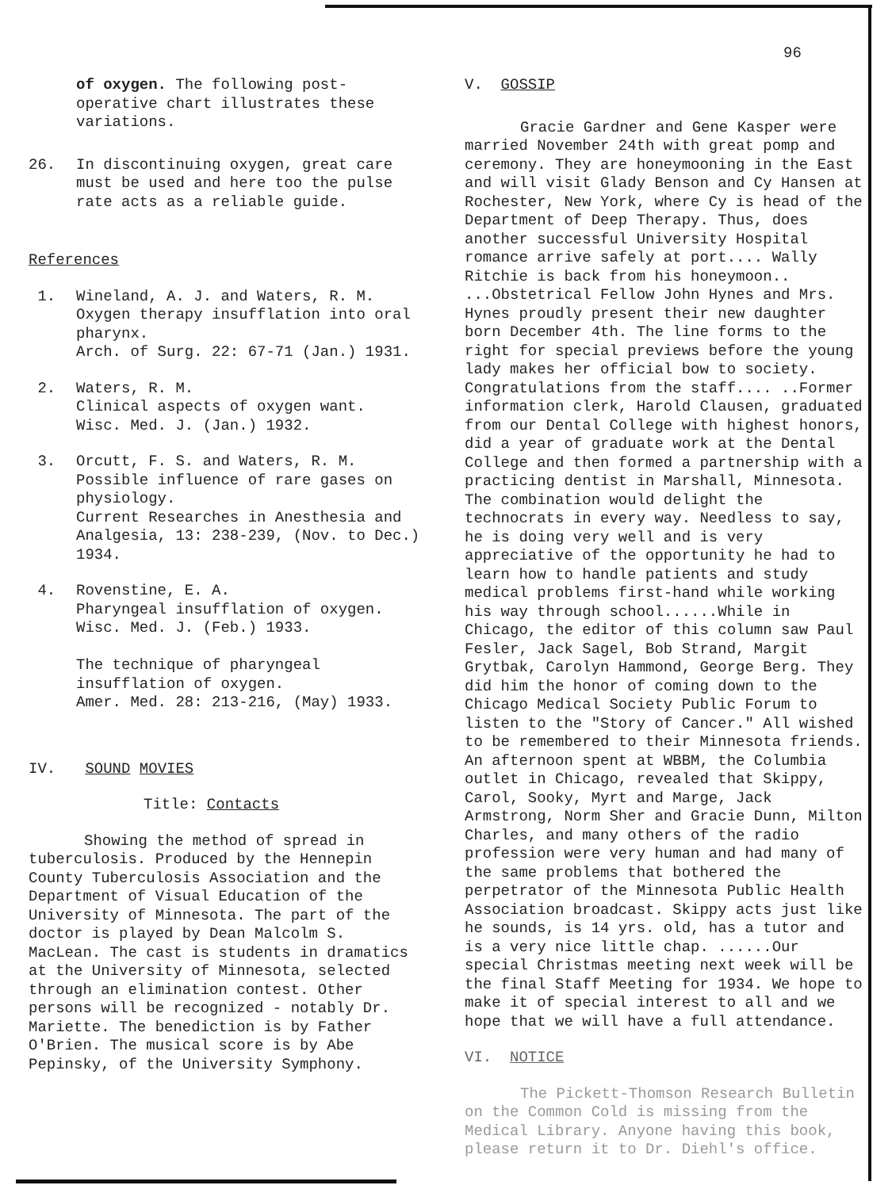96
of oxygen. The following post-operative chart illustrates these variations.
26. In discontinuing oxygen, great care must be used and here too the pulse rate acts as a reliable guide.
References
1. Wineland, A. J. and Waters, R. M.
Oxygen therapy insufflation into oral pharynx.
Arch. of Surg. 22: 67-71 (Jan.) 1931.
2. Waters, R. M.
Clinical aspects of oxygen want.
Wisc. Med. J. (Jan.) 1932.
3. Orcutt, F. S. and Waters, R. M.
Possible influence of rare gases on physiology.
Current Researches in Anesthesia and Analgesia, 13: 238-239, (Nov. to Dec.) 1934.
4. Rovenstine, E. A.
Pharyngeal insufflation of oxygen.
Wisc. Med. J. (Feb.) 1933.
The technique of pharyngeal insufflation of oxygen.
Amer. Med. 28: 213-216, (May) 1933.
IV. SOUND MOVIES
Title: Contacts
Showing the method of spread in tuberculosis. Produced by the Hennepin County Tuberculosis Association and the Department of Visual Education of the University of Minnesota. The part of the doctor is played by Dean Malcolm S. MacLean. The cast is students in dramatics at the University of Minnesota, selected through an elimination contest. Other persons will be recognized - notably Dr. Mariette. The benediction is by Father O'Brien. The musical score is by Abe Pepinsky, of the University Symphony.
V. GOSSIP
Gracie Gardner and Gene Kasper were married November 24th with great pomp and ceremony. They are honeymooning in the East and will visit Glady Benson and Cy Hansen at Rochester, New York, where Cy is head of the Department of Deep Therapy. Thus, does another successful University Hospital romance arrive safely at port.... Wally Ritchie is back from his honeymoon.. ...Obstetrical Fellow John Hynes and Mrs. Hynes proudly present their new daughter born December 4th. The line forms to the right for special previews before the young lady makes her official bow to society. Congratulations from the staff.... ..Former information clerk, Harold Clausen, graduated from our Dental College with highest honors, did a year of graduate work at the Dental College and then formed a partnership with a practicing dentist in Marshall, Minnesota. The combination would delight the technocrats in every way. Needless to say, he is doing very well and is very appreciative of the opportunity he had to learn how to handle patients and study medical problems first-hand while working his way through school......While in Chicago, the editor of this column saw Paul Fesler, Jack Sagel, Bob Strand, Margit Grytbak, Carolyn Hammond, George Berg. They did him the honor of coming down to the Chicago Medical Society Public Forum to listen to the "Story of Cancer." All wished to be remembered to their Minnesota friends. An afternoon spent at WBBM, the Columbia outlet in Chicago, revealed that Skippy, Carol, Sooky, Myrt and Marge, Jack Armstrong, Norm Sher and Gracie Dunn, Milton Charles, and many others of the radio profession were very human and had many of the same problems that bothered the perpetrator of the Minnesota Public Health Association broadcast. Skippy acts just like he sounds, is 14 yrs. old, has a tutor and is a very nice little chap. ......Our special Christmas meeting next week will be the final Staff Meeting for 1934. We hope to make it of special interest to all and we hope that we will have a full attendance.
VI. NOTICE
The Pickett-Thomson Research Bulletin on the Common Cold is missing from the Medical Library. Anyone having this book, please return it to Dr. Diehl's office.